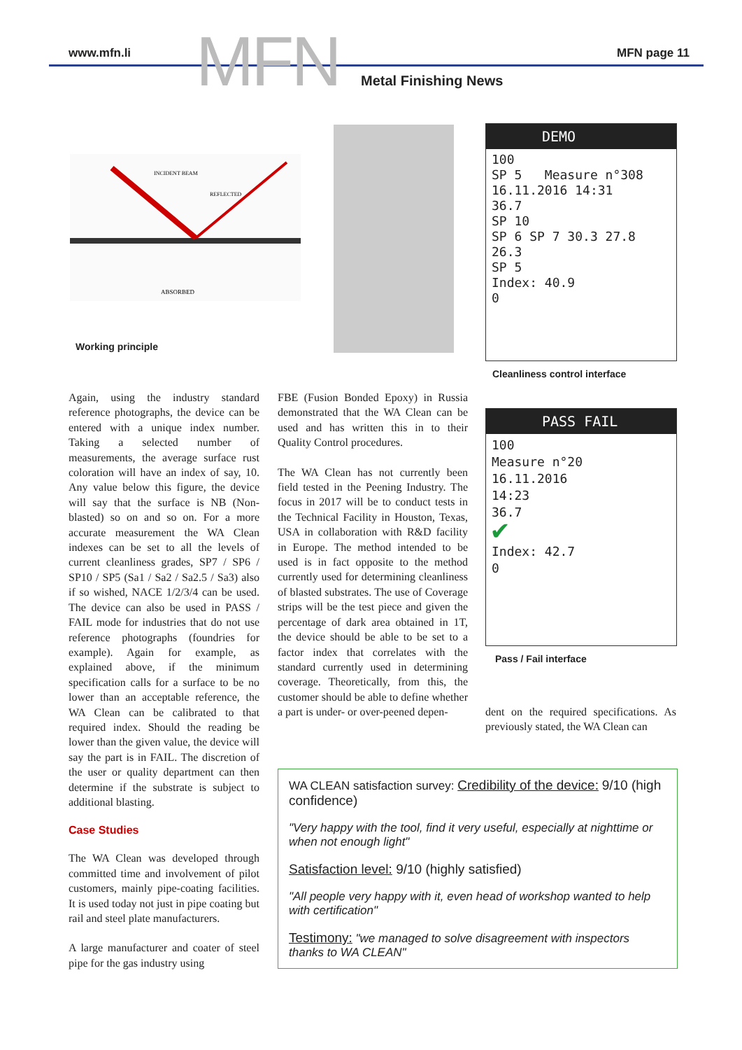www.mfn.li MFN MFN page 11
Metal Finishing News
INCIDENT BEAM
REFLECTED
ABSORBED
Working principle
DEMO
100
SP 5 Measure n°308 16.11.2016 14:31
36.7
SP 10
SP 6 SP 7 30.3 27.8 26.3
SP 5
Index: 40.9
0
Cleanliness control interface
PASS FAIL
100
Measure n°20
16.11.2016
14:23
36.7
✔
Index: 42.7
0
Pass / Fail interface
Again, using the industry standard reference photographs, the device can be entered with a unique index number. Taking a selected number of measurements, the average surface rust coloration will have an index of say, 10. Any value below this figure, the device will say that the surface is NB (Non- blasted) so on and so on. For a more accurate measurement the WA Clean indexes can be set to all the levels of current cleanliness grades, SP7 / SP6 / SP10 / SP5 (Sa1 / Sa2 / Sa2.5 / Sa3) also if so wished, NACE 1/2/3/4 can be used. The device can also be used in PASS / FAIL mode for industries that do not use reference photographs (foundries for example). Again for example, as explained above, if the minimum specification calls for a surface to be no lower than an acceptable reference, the WA Clean can be calibrated to that required index. Should the reading be lower than the given value, the device will say the part is in FAIL. The discretion of the user or quality department can then determine if the substrate is subject to additional blasting.
Case Studies
The WA Clean was developed through committed time and involvement of pilot customers, mainly pipe-coating facilities. It is used today not just in pipe coating but rail and steel plate manufacturers.
A large manufacturer and coater of steel pipe for the gas industry using
FBE (Fusion Bonded Epoxy) in Russia demonstrated that the WA Clean can be used and has written this in to their Quality Control procedures.
The WA Clean has not currently been field tested in the Peening Industry. The focus in 2017 will be to conduct tests in the Technical Facility in Houston, Texas, USA in collaboration with R&D facility in Europe. The method intended to be used is in fact opposite to the method currently used for determining cleanliness of blasted substrates. The use of Coverage strips will be the test piece and given the percentage of dark area obtained in 1T, the device should be able to be set to a factor index that correlates with the standard currently used in determining coverage. Theoretically, from this, the customer should be able to define whether a part is under- or over-peened depen-
dent on the required specifications. As previously stated, the WA Clean can
WA CLEAN satisfaction survey: Credibility of the device: 9/10 (high confidence)
"Very happy with the tool, find it very useful, especially at nighttime or when not enough light"
Satisfaction level: 9/10 (highly satisfied)
"All people very happy with it, even head of workshop wanted to help with certification"
Testimony: "we managed to solve disagreement with inspectors thanks to WA CLEAN"